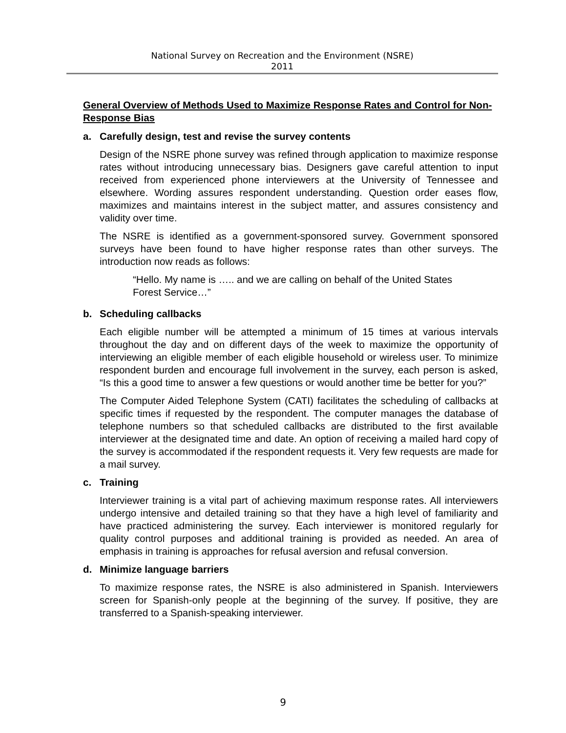National Survey on Recreation and the Environment (NSRE)
2011
General Overview of Methods Used to Maximize Response Rates and Control for Non-Response Bias
a. Carefully design, test and revise the survey contents
Design of the NSRE phone survey was refined through application to maximize response rates without introducing unnecessary bias. Designers gave careful attention to input received from experienced phone interviewers at the University of Tennessee and elsewhere. Wording assures respondent understanding. Question order eases flow, maximizes and maintains interest in the subject matter, and assures consistency and validity over time.
The NSRE is identified as a government-sponsored survey. Government sponsored surveys have been found to have higher response rates than other surveys. The introduction now reads as follows:
“Hello. My name is ….. and we are calling on behalf of the United States Forest Service…”
b. Scheduling callbacks
Each eligible number will be attempted a minimum of 15 times at various intervals throughout the day and on different days of the week to maximize the opportunity of interviewing an eligible member of each eligible household or wireless user. To minimize respondent burden and encourage full involvement in the survey, each person is asked, “Is this a good time to answer a few questions or would another time be better for you?”
The Computer Aided Telephone System (CATI) facilitates the scheduling of callbacks at specific times if requested by the respondent. The computer manages the database of telephone numbers so that scheduled callbacks are distributed to the first available interviewer at the designated time and date. An option of receiving a mailed hard copy of the survey is accommodated if the respondent requests it. Very few requests are made for a mail survey.
c. Training
Interviewer training is a vital part of achieving maximum response rates. All interviewers undergo intensive and detailed training so that they have a high level of familiarity and have practiced administering the survey. Each interviewer is monitored regularly for quality control purposes and additional training is provided as needed. An area of emphasis in training is approaches for refusal aversion and refusal conversion.
d. Minimize language barriers
To maximize response rates, the NSRE is also administered in Spanish. Interviewers screen for Spanish-only people at the beginning of the survey. If positive, they are transferred to a Spanish-speaking interviewer.
9